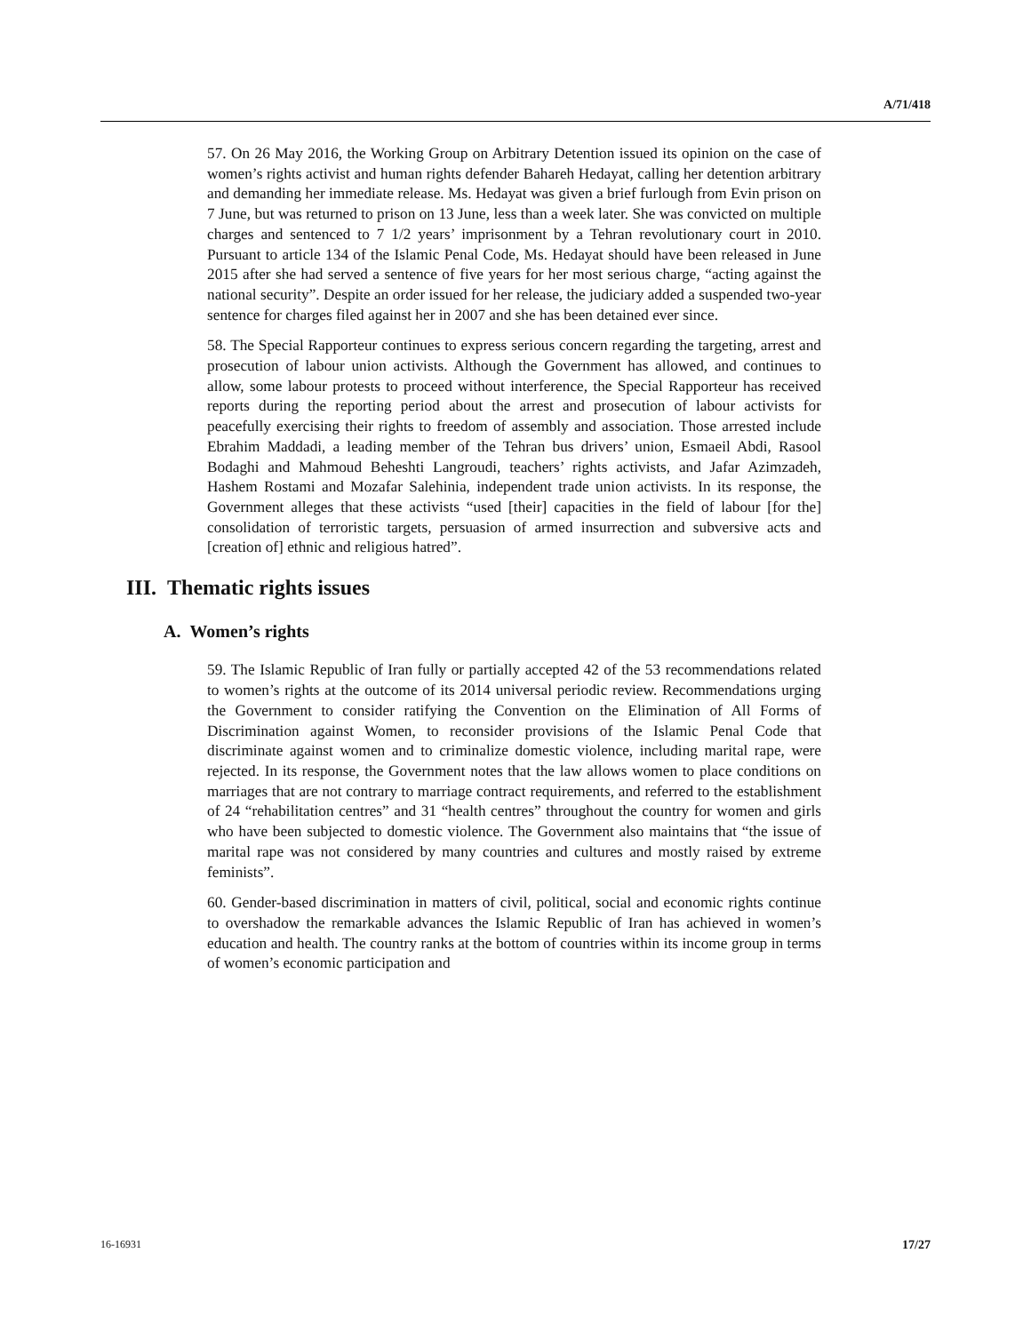A/71/418
57. On 26 May 2016, the Working Group on Arbitrary Detention issued its opinion on the case of women’s rights activist and human rights defender Bahareh Hedayat, calling her detention arbitrary and demanding her immediate release. Ms. Hedayat was given a brief furlough from Evin prison on 7 June, but was returned to prison on 13 June, less than a week later. She was convicted on multiple charges and sentenced to 7 1/2 years’ imprisonment by a Tehran revolutionary court in 2010. Pursuant to article 134 of the Islamic Penal Code, Ms. Hedayat should have been released in June 2015 after she had served a sentence of five years for her most serious charge, “acting against the national security”. Despite an order issued for her release, the judiciary added a suspended two-year sentence for charges filed against her in 2007 and she has been detained ever since.
58. The Special Rapporteur continues to express serious concern regarding the targeting, arrest and prosecution of labour union activists. Although the Government has allowed, and continues to allow, some labour protests to proceed without interference, the Special Rapporteur has received reports during the reporting period about the arrest and prosecution of labour activists for peacefully exercising their rights to freedom of assembly and association. Those arrested include Ebrahim Maddadi, a leading member of the Tehran bus drivers’ union, Esmaeil Abdi, Rasool Bodaghi and Mahmoud Beheshti Langroudi, teachers’ rights activists, and Jafar Azimzadeh, Hashem Rostami and Mozafar Salehinia, independent trade union activists. In its response, the Government alleges that these activists “used [their] capacities in the field of labour [for the] consolidation of terroristic targets, persuasion of armed insurrection and subversive acts and [creation of] ethnic and religious hatred”.
III. Thematic rights issues
A. Women’s rights
59. The Islamic Republic of Iran fully or partially accepted 42 of the 53 recommendations related to women’s rights at the outcome of its 2014 universal periodic review. Recommendations urging the Government to consider ratifying the Convention on the Elimination of All Forms of Discrimination against Women, to reconsider provisions of the Islamic Penal Code that discriminate against women and to criminalize domestic violence, including marital rape, were rejected. In its response, the Government notes that the law allows women to place conditions on marriages that are not contrary to marriage contract requirements, and referred to the establishment of 24 “rehabilitation centres” and 31 “health centres” throughout the country for women and girls who have been subjected to domestic violence. The Government also maintains that “the issue of marital rape was not considered by many countries and cultures and mostly raised by extreme feminists”.
60. Gender-based discrimination in matters of civil, political, social and economic rights continue to overshadow the remarkable advances the Islamic Republic of Iran has achieved in women’s education and health. The country ranks at the bottom of countries within its income group in terms of women’s economic participation and
16-16931 17/27